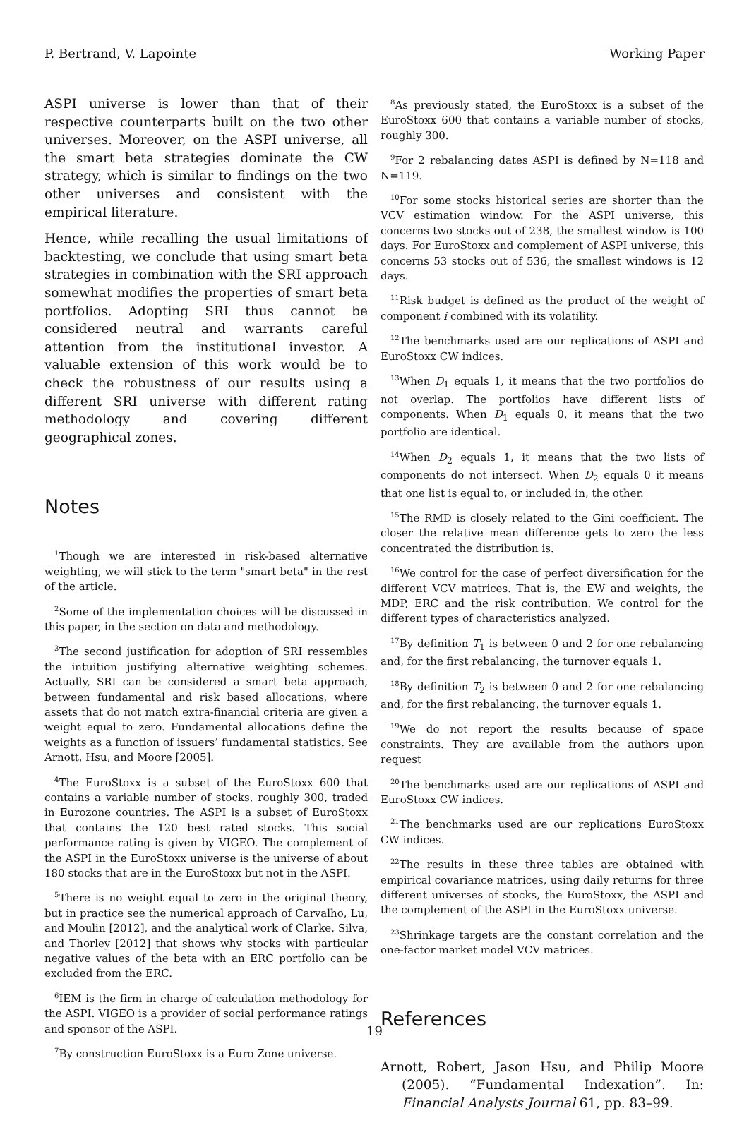P. Bertrand, V. Lapointe Working Paper
ASPI universe is lower than that of their respective counterparts built on the two other universes. Moreover, on the ASPI universe, all the smart beta strategies dominate the CW strategy, which is similar to findings on the two other universes and consistent with the empirical literature.
Hence, while recalling the usual limitations of backtesting, we conclude that using smart beta strategies in combination with the SRI approach somewhat modifies the properties of smart beta portfolios. Adopting SRI thus cannot be considered neutral and warrants careful attention from the institutional investor. A valuable extension of this work would be to check the robustness of our results using a different SRI universe with different rating methodology and covering different geographical zones.
Notes
<sup>1</sup> Though we are interested in risk-based alternative weighting, we will stick to the term "smart beta" in the rest of the article.
<sup>2</sup> Some of the implementation choices will be discussed in this paper, in the section on data and methodology.
<sup>3</sup> The second justification for adoption of SRI ressembles the intuition justifying alternative weighting schemes. Actually, SRI can be considered a smart beta approach, between fundamental and risk based allocations, where assets that do not match extra-financial criteria are given a weight equal to zero. Fundamental allocations define the weights as a function of issuers’ fundamental statistics. See Arnott, Hsu, and Moore [2005].
<sup>4</sup> The EuroStoxx is a subset of the EuroStoxx 600 that contains a variable number of stocks, roughly 300, traded in Eurozone countries. The ASPI is a subset of EuroStoxx that contains the 120 best rated stocks. This social performance rating is given by VIGEO. The complement of the ASPI in the EuroStoxx universe is the universe of about 180 stocks that are in the EuroStoxx but not in the ASPI.
<sup>5</sup> There is no weight equal to zero in the original theory, but in practice see the numerical approach of Carvalho, Lu, and Moulin [2012], and the analytical work of Clarke, Silva, and Thorley [2012] that shows why stocks with particular negative values of the beta with an ERC portfolio can be excluded from the ERC.
<sup>6</sup> IEM is the firm in charge of calculation methodology for the ASPI. VIGEO is a provider of social performance ratings and sponsor of the ASPI.
<sup>7</sup> By construction EuroStoxx is a Euro Zone universe.
<sup>8</sup> As previously stated, the EuroStoxx is a subset of the EuroStoxx 600 that contains a variable number of stocks, roughly 300.
<sup>9</sup> For 2 rebalancing dates ASPI is defined by N=118 and N=119.
<sup>10</sup> For some stocks historical series are shorter than the VCV estimation window. For the ASPI universe, this concerns two stocks out of 238, the smallest window is 100 days. For EuroStoxx and complement of ASPI universe, this concerns 53 stocks out of 536, the smallest windows is 12 days.
<sup>11</sup> Risk budget is defined as the product of the weight of component i combined with its volatility.
<sup>12</sup> The benchmarks used are our replications of ASPI and EuroStoxx CW indices.
<sup>13</sup> When D<sub>1</sub> equals 1, it means that the two portfolios do not overlap. The portfolios have different lists of components. When D<sub>1</sub> equals 0, it means that the two portfolio are identical.
<sup>14</sup> When D<sub>2</sub> equals 1, it means that the two lists of components do not intersect. When D<sub>2</sub> equals 0 it means that one list is equal to, or included in, the other.
<sup>15</sup> The RMD is closely related to the Gini coefficient. The closer the relative mean difference gets to zero the less concentrated the distribution is.
<sup>16</sup> We control for the case of perfect diversification for the different VCV matrices. That is, the EW and weights, the MDP, ERC and the risk contribution. We control for the different types of characteristics analyzed.
<sup>17</sup> By definition T<sub>1</sub> is between 0 and 2 for one rebalancing and, for the first rebalancing, the turnover equals 1.
<sup>18</sup> By definition T<sub>2</sub> is between 0 and 2 for one rebalancing and, for the first rebalancing, the turnover equals 1.
<sup>19</sup> We do not report the results because of space constraints. They are available from the authors upon request
<sup>20</sup> The benchmarks used are our replications of ASPI and EuroStoxx CW indices.
<sup>21</sup> The benchmarks used are our replications EuroStoxx CW indices.
<sup>22</sup> The results in these three tables are obtained with empirical covariance matrices, using daily returns for three different universes of stocks, the EuroStoxx, the ASPI and the complement of the ASPI in the EuroStoxx universe.
<sup>23</sup> Shrinkage targets are the constant correlation and the one-factor market model VCV matrices.
References
Arnott, Robert, Jason Hsu, and Philip Moore (2005). “Fundamental Indexation”. In: Financial Analysts Journal 61, pp. 83–99.
19